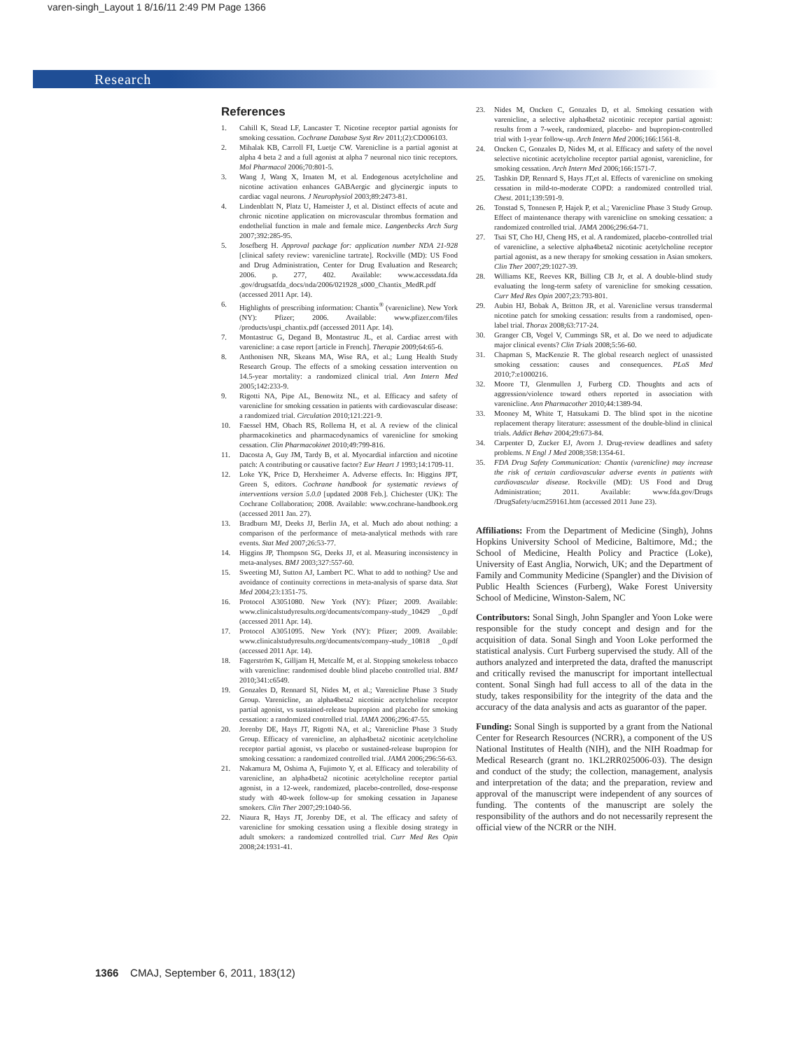varen-singh_Layout 1 8/16/11 2:49 PM Page 1366
Research
References
1. Cahill K, Stead LF, Lancaster T. Nicotine receptor partial agonists for smoking cessation. Cochrane Database Syst Rev 2011;(2):CD006103.
2. Mihalak KB, Carroll FI, Luetje CW. Varenicline is a partial agonist at alpha 4 beta 2 and a full agonist at alpha 7 neuronal nico tinic receptors. Mol Pharmacol 2006;70:801-5.
3. Wang J, Wang X, Irnaten M, et al. Endogenous acetylcholine and nicotine activation enhances GABAergic and glycinergic inputs to cardiac vagal neurons. J Neurophysiol 2003;89:2473-81.
4. Lindenblatt N, Platz U, Hameister J, et al. Distinct effects of acute and chronic nicotine application on microvascular thrombus formation and endothelial function in male and female mice. Langenbecks Arch Surg 2007;392:285-95.
5. Josefberg H. Approval package for: application number NDA 21-928 [clinical safety review: varenicline tartrate]. Rockville (MD): US Food and Drug Administration, Center for Drug Evaluation and Research; 2006. p. 277, 402. Available: www.accessdata.fda .gov/drugsatfda_docs/nda/2006/021928_s000_Chantix_MedR.pdf (accessed 2011 Apr. 14).
6. Highlights of prescribing information: Chantix<sup>®</sup> (varenicline). New York (NY): Pfizer; 2006. Available: www.pfizer.com/files /products/uspi_chantix.pdf (accessed 2011 Apr. 14).
7. Montastruc G, Degand B, Montastruc JL, et al. Cardiac arrest with varenicline: a case report [article in French]. Therapie 2009;64:65-6.
8. Anthonisen NR, Skeans MA, Wise RA, et al.; Lung Health Study Research Group. The effects of a smoking cessation intervention on 14.5-year mortality: a randomized clinical trial. Ann Intern Med 2005;142:233-9.
9. Rigotti NA, Pipe AL, Benowitz NL, et al. Efficacy and safety of varenicline for smoking cessation in patients with cardiovascular disease: a randomized trial. Circulation 2010;121:221-9.
10. Faessel HM, Obach RS, Rollema H, et al. A review of the clinical pharmacokinetics and pharmacodynamics of varenicline for smoking cessation. Clin Pharmacokinet 2010;49:799-816.
11. Dacosta A, Guy JM, Tardy B, et al. Myocardial infarction and nicotine patch: A contributing or causative factor? Eur Heart J 1993;14:1709-11.
12. Loke YK, Price D, Herxheimer A. Adverse effects. In: Higgins JPT, Green S, editors. Cochrane handbook for systematic reviews of interventions version 5.0.0 [updated 2008 Feb.]. Chichester (UK): The Cochrane Collaboration; 2008. Available: www.cochrane-handbook.org (accessed 2011 Jan. 27).
13. Bradburn MJ, Deeks JJ, Berlin JA, et al. Much ado about nothing: a comparison of the performance of meta-analytical methods with rare events. Stat Med 2007;26:53-77.
14. Higgins JP, Thompson SG, Deeks JJ, et al. Measuring inconsistency in meta-analyses. BMJ 2003;327:557-60.
15. Sweeting MJ, Sutton AJ, Lambert PC. What to add to nothing? Use and avoidance of continuity corrections in meta-analysis of sparse data. Stat Med 2004;23:1351-75.
16. Protocol A3051080. New York (NY): Pfizer; 2009. Available: www.clinicalstudyresults.org/documents/company-study_10429 _0.pdf (accessed 2011 Apr. 14).
17. Protocol A3051095. New York (NY): Pfizer; 2009. Available: www.clinicalstudyresults.org/documents/company-study_10818 _0.pdf (accessed 2011 Apr. 14).
18. Fagerström K, Gilljam H, Metcalfe M, et al. Stopping smokeless tobacco with varenicline: randomised double blind placebo controlled trial. BMJ 2010;341:c6549.
19. Gonzales D, Rennard SI, Nides M, et al.; Varenicline Phase 3 Study Group. Varenicline, an alpha4beta2 nicotinic acetylcholine receptor partial agonist, vs sustained-release bupropion and placebo for smoking cessation: a randomized controlled trial. JAMA 2006;296:47-55.
20. Jorenby DE, Hays JT, Rigotti NA, et al.; Varenicline Phase 3 Study Group. Efficacy of varenicline, an alpha4beta2 nicotinic acetylcholine receptor partial agonist, vs placebo or sustained-release bupropion for smoking cessation: a randomized controlled trial. JAMA 2006;296:56-63.
21. Nakamura M, Oshima A, Fujimoto Y, et al. Efficacy and tolerability of varenicline, an alpha4beta2 nicotinic acetylcholine receptor partial agonist, in a 12-week, randomized, placebo-controlled, dose-response study with 40-week follow-up for smoking cessation in Japanese smokers. Clin Ther 2007;29:1040-56.
22. Niaura R, Hays JT, Jorenby DE, et al. The efficacy and safety of varenicline for smoking cessation using a flexible dosing strategy in adult smokers: a randomized controlled trial. Curr Med Res Opin 2008;24:1931-41.
23. Nides M, Oncken C, Gonzales D, et al. Smoking cessation with varenicline, a selective alpha4beta2 nicotinic receptor partial agonist: results from a 7-week, randomized, placebo- and bupropion-controlled trial with 1-year follow-up. Arch Intern Med 2006;166:1561-8.
24. Oncken C, Gonzales D, Nides M, et al. Efficacy and safety of the novel selective nicotinic acetylcholine receptor partial agonist, varenicline, for smoking cessation. Arch Intern Med 2006;166:1571-7.
25. Tashkin DP, Rennard S, Hays JT,et al. Effects of varenicline on smoking cessation in mild-to-moderate COPD: a randomized controlled trial. Chest. 2011;139:591-9.
26. Tonstad S, Tonnesen P, Hajek P, et al.; Varenicline Phase 3 Study Group. Effect of maintenance therapy with varenicline on smoking cessation: a randomized controlled trial. JAMA 2006;296:64-71.
27. Tsai ST, Cho HJ, Cheng HS, et al. A randomized, placebo-controlled trial of varenicline, a selective alpha4beta2 nicotinic acetylcholine receptor partial agonist, as a new therapy for smoking cessation in Asian smokers. Clin Ther 2007;29:1027-39.
28. Williams KE, Reeves KR, Billing CB Jr, et al. A double-blind study evaluating the long-term safety of varenicline for smoking cessation. Curr Med Res Opin 2007;23:793-801.
29. Aubin HJ, Bobak A, Britton JR, et al. Varenicline versus transdermal nicotine patch for smoking cessation: results from a randomised, open-label trial. Thorax 2008;63:717-24.
30. Granger CB, Vogel V, Cummings SR, et al. Do we need to adjudicate major clinical events? Clin Trials 2008;5:56-60.
31. Chapman S, MacKenzie R. The global research neglect of unassisted smoking cessation: causes and consequences. PLoS Med 2010;7:e1000216.
32. Moore TJ, Glenmullen J, Furberg CD. Thoughts and acts of aggression/violence toward others reported in association with varenicline. Ann Pharmacother 2010;44:1389-94.
33. Mooney M, White T, Hatsukami D. The blind spot in the nicotine replacement therapy literature: assessment of the double-blind in clinical trials. Addict Behav 2004;29:673-84.
34. Carpenter D, Zucker EJ, Avorn J. Drug-review deadlines and safety problems. N Engl J Med 2008;358:1354-61.
35. FDA Drug Safety Communication: Chantix (varenicline) may increase the risk of certain cardiovascular adverse events in patients with cardiovascular disease. Rockville (MD): US Food and Drug Administration; 2011. Available: www.fda.gov/Drugs /DrugSafety/ucm259161.htm (accessed 2011 June 23).
Affiliations: From the Department of Medicine (Singh), Johns Hopkins University School of Medicine, Baltimore, Md.; the School of Medicine, Health Policy and Practice (Loke), University of East Anglia, Norwich, UK; and the Department of Family and Community Medicine (Spangler) and the Division of Public Health Sciences (Furberg), Wake Forest University School of Medicine, Winston-Salem, NC
Contributors: Sonal Singh, John Spangler and Yoon Loke were responsible for the study concept and design and for the acquisition of data. Sonal Singh and Yoon Loke performed the statistical analysis. Curt Furberg supervised the study. All of the authors analyzed and interpreted the data, drafted the manuscript and critically revised the manuscript for important intellectual content. Sonal Singh had full access to all of the data in the study, takes responsibility for the integrity of the data and the accuracy of the data analysis and acts as guarantor of the paper.
Funding: Sonal Singh is supported by a grant from the National Center for Research Resources (NCRR), a component of the US National Institutes of Health (NIH), and the NIH Roadmap for Medical Research (grant no. 1KL2RR025006-03). The design and conduct of the study; the collection, management, analysis and interpretation of the data; and the preparation, review and approval of the manuscript were independent of any sources of funding. The contents of the manuscript are solely the responsibility of the authors and do not necessarily represent the official view of the NCRR or the NIH.
1366 CMAJ, September 6, 2011, 183(12)